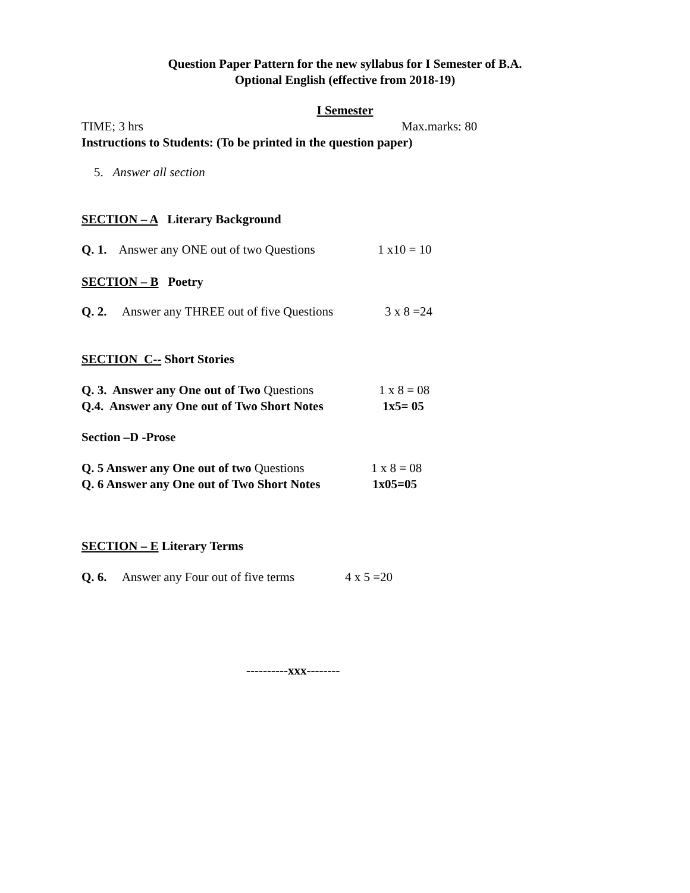Question Paper Pattern for the new syllabus for I Semester of B.A.
Optional English (effective from 2018-19)
I Semester
TIME; 3 hrs Max.marks: 80
Instructions to Students: (To be printed in the question paper)
5. Answer all section
SECTION – A Literary Background
Q. 1. Answer any ONE out of two Questions 1 x10 = 10
SECTION – B Poetry
Q. 2. Answer any THREE out of five Questions 3 x 8 =24
SECTION C-- Short Stories
Q. 3. Answer any One out of Two Questions 1 x 8 = 08
Q.4. Answer any One out of Two Short Notes 1x5= 05
Section –D -Prose
Q. 5 Answer any One out of two Questions 1 x 8 = 08
Q. 6 Answer any One out of Two Short Notes 1x05=05
SECTION – E Literary Terms
Q. 6. Answer any Four out of five terms 4 x 5 =20
----------xxx--------